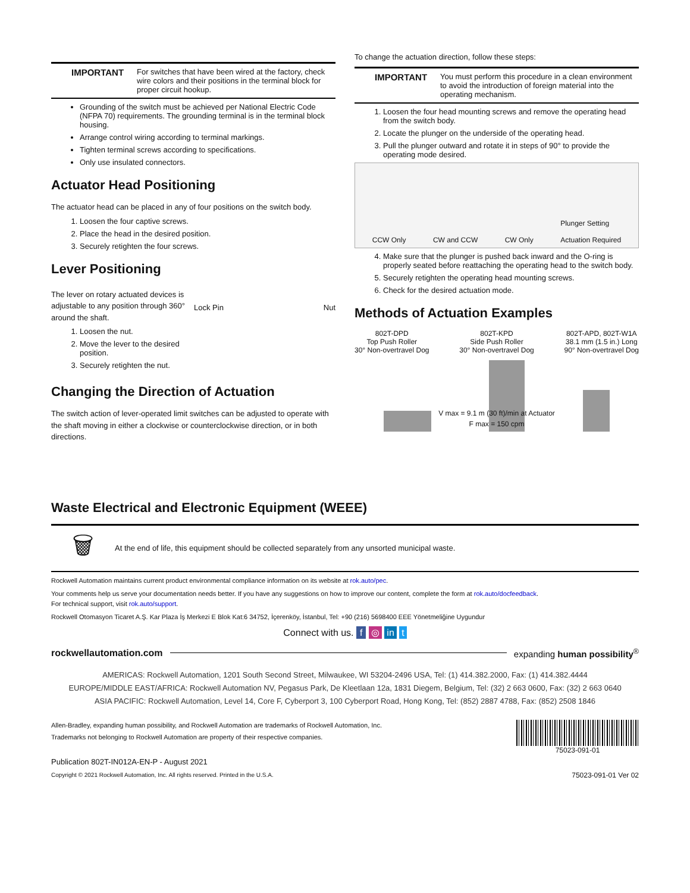IMPORTANT For switches that have been wired at the factory, check wire colors and their positions in the terminal block for proper circuit hookup.
Grounding of the switch must be achieved per National Electric Code (NFPA 70) requirements. The grounding terminal is in the terminal block housing.
Arrange control wiring according to terminal markings.
Tighten terminal screws according to specifications.
Only use insulated connectors.
Actuator Head Positioning
The actuator head can be placed in any of four positions on the switch body.
1. Loosen the four captive screws.
2. Place the head in the desired position.
3. Securely retighten the four screws.
Lever Positioning
The lever on rotary actuated devices is adjustable to any position through 360° around the shaft.
1. Loosen the nut.
2. Move the lever to the desired position.
3. Securely retighten the nut.
Lock Pin Nut
Changing the Direction of Actuation
The switch action of lever-operated limit switches can be adjusted to operate with the shaft moving in either a clockwise or counterclockwise direction, or in both directions.
To change the actuation direction, follow these steps:
IMPORTANT You must perform this procedure in a clean environment to avoid the introduction of foreign material into the operating mechanism.
1. Loosen the four head mounting screws and remove the operating head from the switch body.
2. Locate the plunger on the underside of the operating head.
3. Pull the plunger outward and rotate it in steps of 90° to provide the operating mode desired.
CCW Only CW and CCW CW Only Plunger Setting
Actuation Required
4. Make sure that the plunger is pushed back inward and the O-ring is properly seated before reattaching the operating head to the switch body.
5. Securely retighten the operating head mounting screws.
6. Check for the desired actuation mode.
Methods of Actuation Examples
802T-DPD
Top Push Roller
30° Non-overtravel Dog
802T-KPD
Side Push Roller
30° Non-overtravel Dog
802T-APD, 802T-W1A
38.1 mm (1.5 in.) Long
90° Non-overtravel Dog
V max = 9.1 m (30 ft)/min at Actuator
F max = 150 cpm
Waste Electrical and Electronic Equipment (WEEE)
🗑 At the end of life, this equipment should be collected separately from any unsorted municipal waste.
Rockwell Automation maintains current product environmental compliance information on its website at rok.auto/pec.
Your comments help us serve your documentation needs better. If you have any suggestions on how to improve our content, complete the form at rok.auto/docfeedback.
For technical support, visit rok.auto/support.
Rockwell Otomasyon Ticaret A.Ş. Kar Plaza İş Merkezi E Blok Kat:6 34752, İçerenköy, İstanbul, Tel: +90 (216) 5698400 EEE Yönetmeliğine Uygundur
Connect with us. f ◎ in t
rockwellautomation.com expanding human possibility<sup>®</sup>
AMERICAS: Rockwell Automation, 1201 South Second Street, Milwaukee, WI 53204-2496 USA, Tel: (1) 414.382.2000, Fax: (1) 414.382.4444
EUROPE/MIDDLE EAST/AFRICA: Rockwell Automation NV, Pegasus Park, De Kleetlaan 12a, 1831 Diegem, Belgium, Tel: (32) 2 663 0600, Fax: (32) 2 663 0640
ASIA PACIFIC: Rockwell Automation, Level 14, Core F, Cyberport 3, 100 Cyberport Road, Hong Kong, Tel: (852) 2887 4788, Fax: (852) 2508 1846
Allen-Bradley, expanding human possibility, and Rockwell Automation are trademarks of Rockwell Automation, Inc.
Trademarks not belonging to Rockwell Automation are property of their respective companies.
Publication 802T-IN012A-EN-P - August 2021
Copyright © 2021 Rockwell Automation, Inc. All rights reserved. Printed in the U.S.A.
75023-091-01
75023-091-01 Ver 02